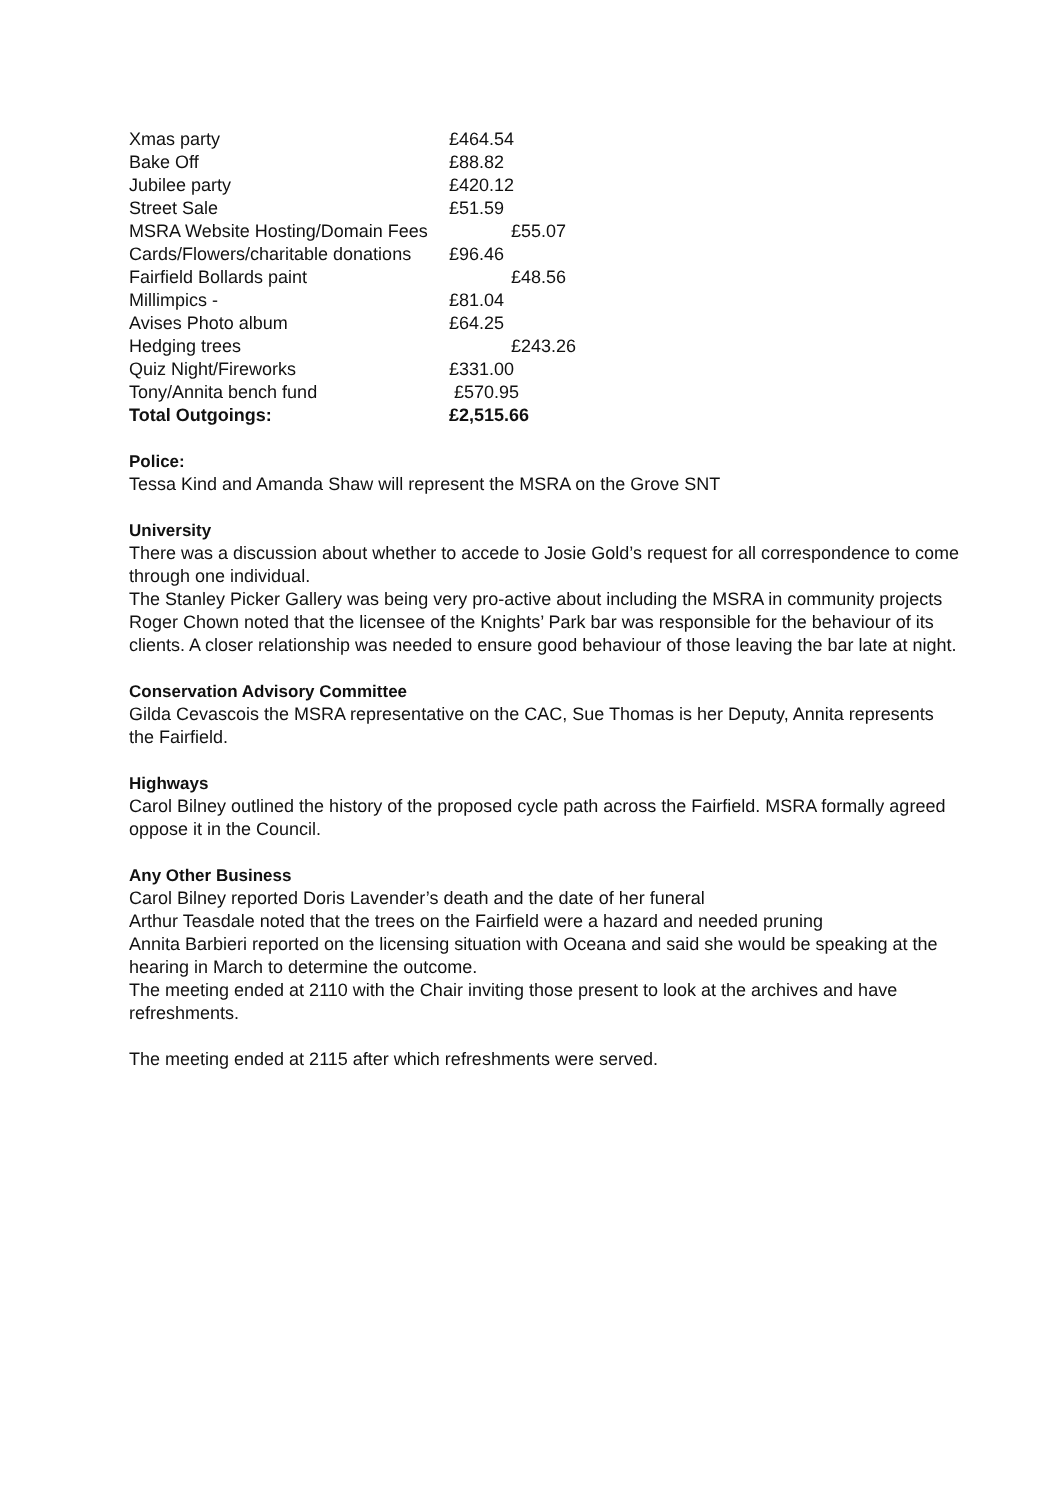| Xmas party | £464.54 |
| Bake Off | £88.82 |
| Jubilee party | £420.12 |
| Street Sale | £51.59 |
| MSRA Website Hosting/Domain Fees | £55.07 |
| Cards/Flowers/charitable donations | £96.46 |
| Fairfield Bollards paint | £48.56 |
| Millimpics - | £81.04 |
| Avises Photo album | £64.25 |
| Hedging trees | £243.26 |
| Quiz Night/Fireworks | £331.00 |
| Tony/Annita bench fund | £570.95 |
| Total Outgoings: | £2,515.66 |
Police:
Tessa Kind and Amanda Shaw will represent the MSRA on the Grove SNT
University
There was a discussion about whether to accede to Josie Gold’s request for all correspondence to come through one individual.
The Stanley Picker Gallery was being very pro-active about including the MSRA in community projects
Roger Chown noted that the licensee of the Knights’ Park bar was responsible for the behaviour of its clients. A closer relationship was needed to ensure good behaviour of those leaving the bar late at night.
Conservation Advisory Committee
Gilda Cevascois the MSRA representative on the CAC, Sue Thomas is her Deputy, Annita represents the Fairfield.
Highways
Carol Bilney outlined the history of the proposed cycle path across the Fairfield. MSRA formally agreed oppose it in the Council.
Any Other Business
Carol Bilney reported Doris Lavender’s death and the date of her funeral
Arthur Teasdale noted that the trees on the Fairfield were a hazard and needed pruning
Annita Barbieri reported on the licensing situation with Oceana and said she would be speaking at the hearing in March to determine the outcome.
The meeting ended at 2110 with the Chair inviting those present to look at the archives and have refreshments.
The meeting ended at 2115 after which refreshments were served.